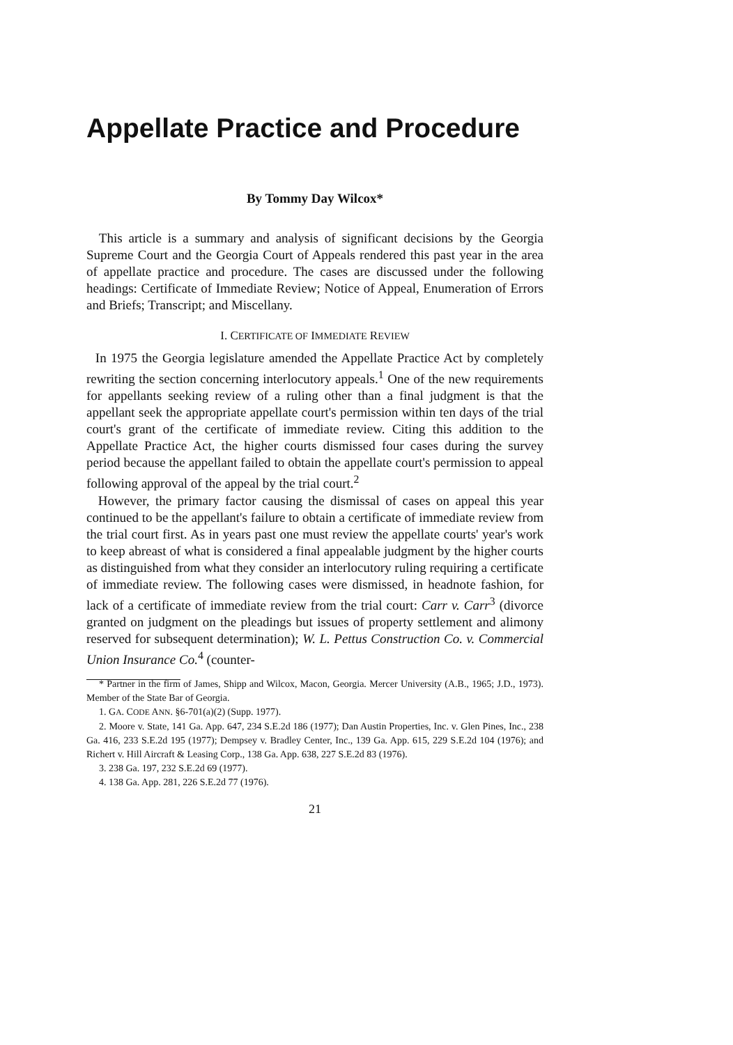Appellate Practice and Procedure
By Tommy Day Wilcox*
This article is a summary and analysis of significant decisions by the Georgia Supreme Court and the Georgia Court of Appeals rendered this past year in the area of appellate practice and procedure. The cases are discussed under the following headings: Certificate of Immediate Review; Notice of Appeal, Enumeration of Errors and Briefs; Transcript; and Miscellany.
I. CERTIFICATE OF IMMEDIATE REVIEW
In 1975 the Georgia legislature amended the Appellate Practice Act by completely rewriting the section concerning interlocutory appeals.<sup>1</sup> One of the new requirements for appellants seeking review of a ruling other than a final judgment is that the appellant seek the appropriate appellate court's permission within ten days of the trial court's grant of the certificate of immediate review. Citing this addition to the Appellate Practice Act, the higher courts dismissed four cases during the survey period because the appellant failed to obtain the appellate court's permission to appeal following approval of the appeal by the trial court.<sup>2</sup>
However, the primary factor causing the dismissal of cases on appeal this year continued to be the appellant's failure to obtain a certificate of immediate review from the trial court first. As in years past one must review the appellate courts' year's work to keep abreast of what is considered a final appealable judgment by the higher courts as distinguished from what they consider an interlocutory ruling requiring a certificate of immediate review. The following cases were dismissed, in headnote fashion, for lack of a certificate of immediate review from the trial court: Carr v. Carr<sup>3</sup> (divorce granted on judgment on the pleadings but issues of property settlement and alimony reserved for subsequent determination); W. L. Pettus Construction Co. v. Commercial Union Insurance Co.<sup>4</sup> (counter-
* Partner in the firm of James, Shipp and Wilcox, Macon, Georgia. Mercer University (A.B., 1965; J.D., 1973). Member of the State Bar of Georgia.
1. GA. CODE ANN. §6-701(a)(2) (Supp. 1977).
2. Moore v. State, 141 Ga. App. 647, 234 S.E.2d 186 (1977); Dan Austin Properties, Inc. v. Glen Pines, Inc., 238 Ga. 416, 233 S.E.2d 195 (1977); Dempsey v. Bradley Center, Inc., 139 Ga. App. 615, 229 S.E.2d 104 (1976); and Richert v. Hill Aircraft & Leasing Corp., 138 Ga. App. 638, 227 S.E.2d 83 (1976).
3. 238 Ga. 197, 232 S.E.2d 69 (1977).
4. 138 Ga. App. 281, 226 S.E.2d 77 (1976).
21